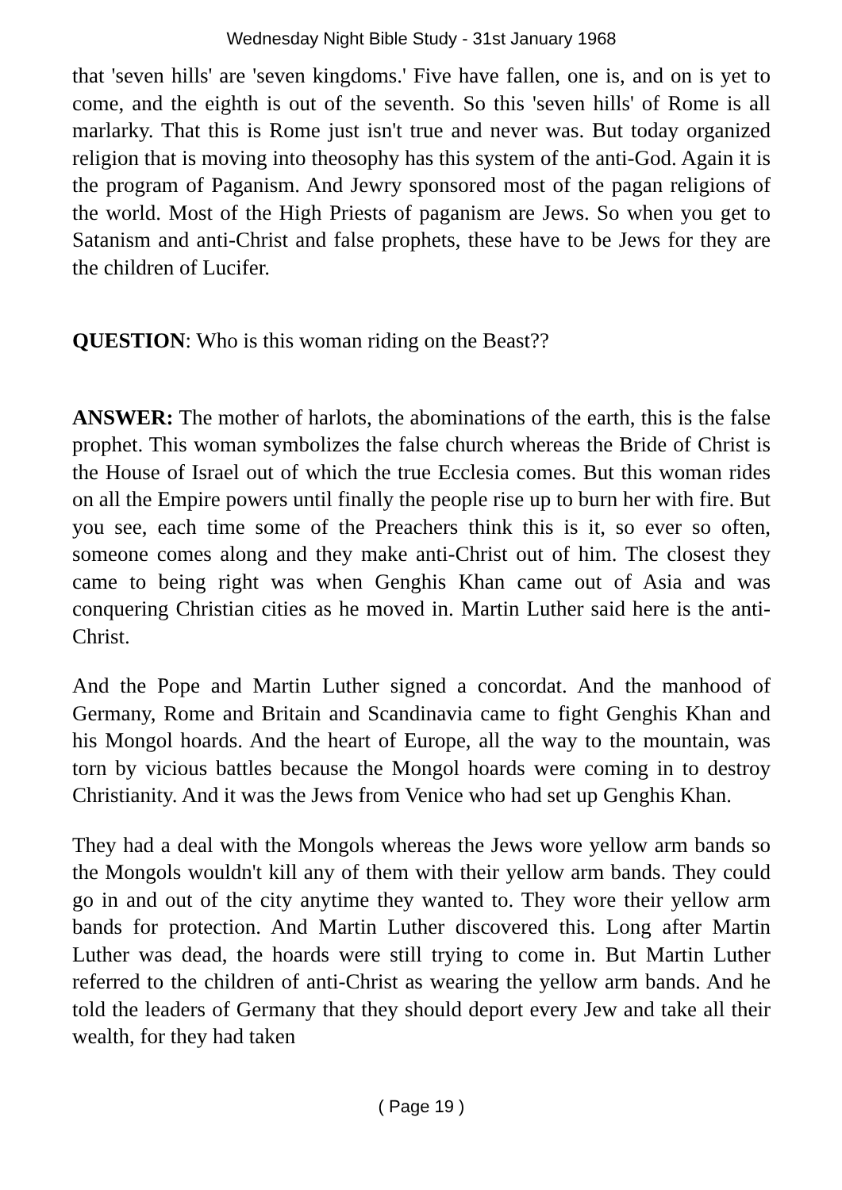Wednesday Night Bible Study - 31st January 1968
that 'seven hills' are 'seven kingdoms.' Five have fallen, one is, and on is yet to come, and the eighth is out of the seventh. So this 'seven hills' of Rome is all marlarky. That this is Rome just isn't true and never was. But today organized religion that is moving into theosophy has this system of the anti-God. Again it is the program of Paganism. And Jewry sponsored most of the pagan religions of the world. Most of the High Priests of paganism are Jews. So when you get to Satanism and anti-Christ and false prophets, these have to be Jews for they are the children of Lucifer.
QUESTION: Who is this woman riding on the Beast??
ANSWER: The mother of harlots, the abominations of the earth, this is the false prophet. This woman symbolizes the false church whereas the Bride of Christ is the House of Israel out of which the true Ecclesia comes. But this woman rides on all the Empire powers until finally the people rise up to burn her with fire. But you see, each time some of the Preachers think this is it, so ever so often, someone comes along and they make anti-Christ out of him. The closest they came to being right was when Genghis Khan came out of Asia and was conquering Christian cities as he moved in. Martin Luther said here is the anti-Christ.
And the Pope and Martin Luther signed a concordat. And the manhood of Germany, Rome and Britain and Scandinavia came to fight Genghis Khan and his Mongol hoards. And the heart of Europe, all the way to the mountain, was torn by vicious battles because the Mongol hoards were coming in to destroy Christianity. And it was the Jews from Venice who had set up Genghis Khan.
They had a deal with the Mongols whereas the Jews wore yellow arm bands so the Mongols wouldn't kill any of them with their yellow arm bands. They could go in and out of the city anytime they wanted to. They wore their yellow arm bands for protection. And Martin Luther discovered this. Long after Martin Luther was dead, the hoards were still trying to come in. But Martin Luther referred to the children of anti-Christ as wearing the yellow arm bands. And he told the leaders of Germany that they should deport every Jew and take all their wealth, for they had taken
( Page 19 )